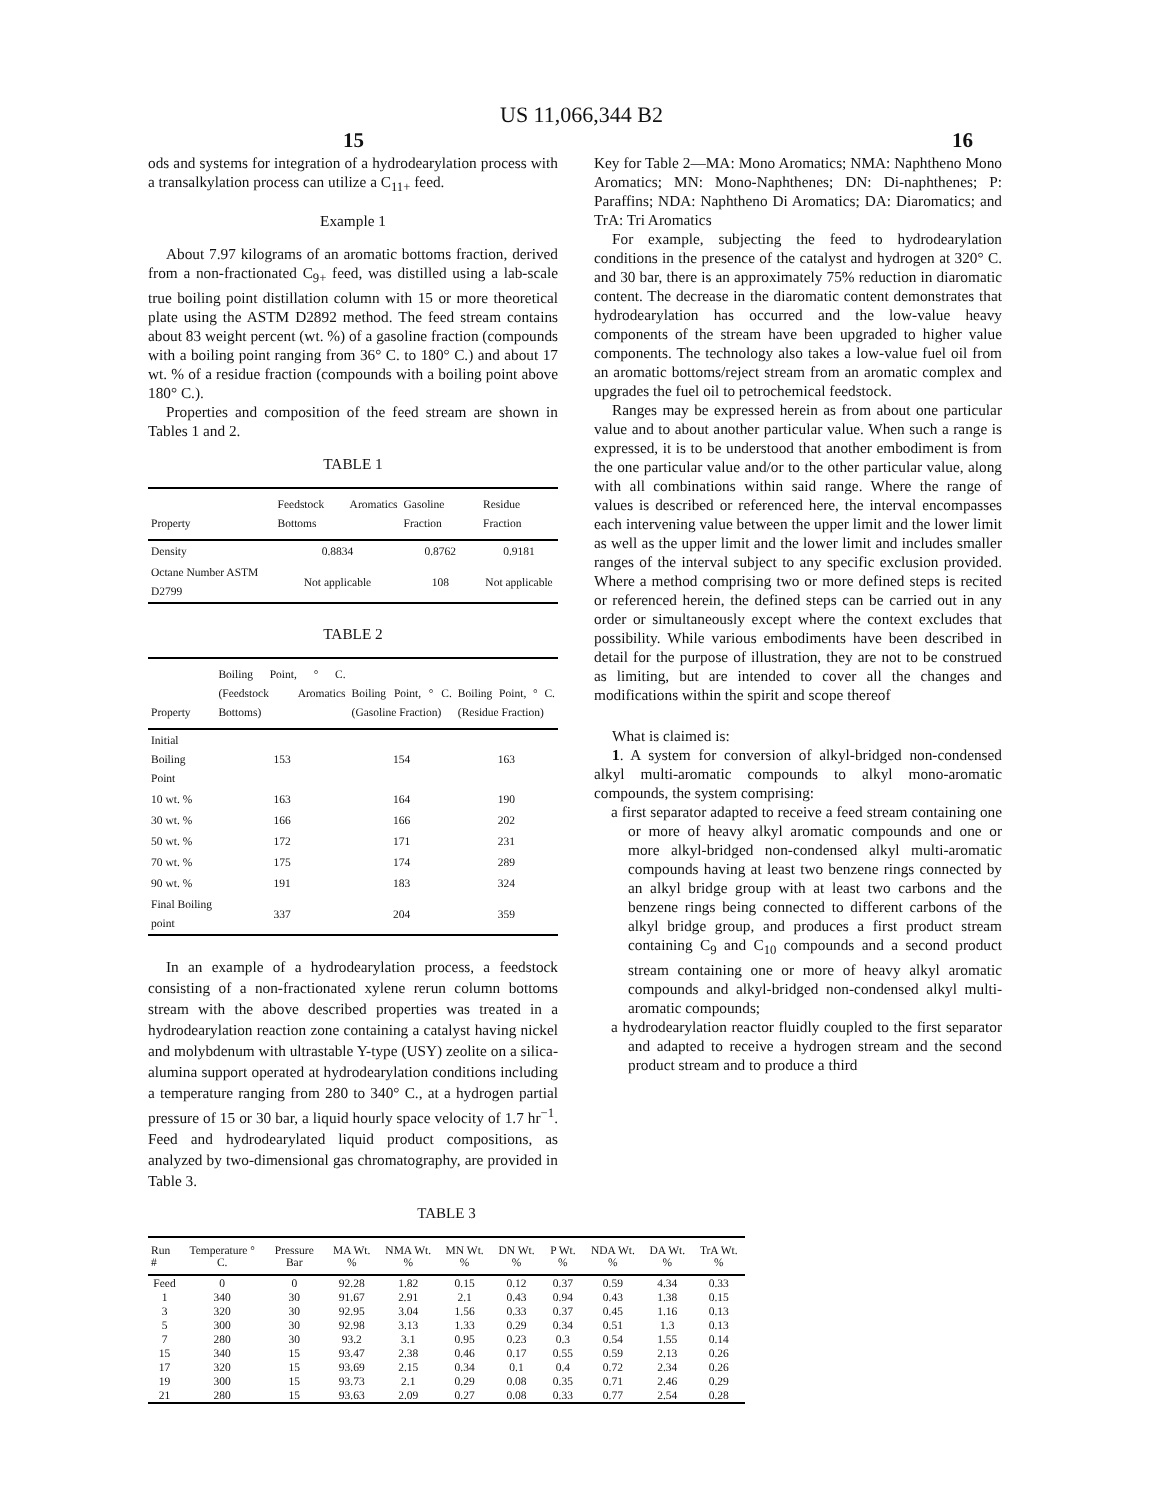US 11,066,344 B2
15 16
ods and systems for integration of a hydrodearylation process with a transalkylation process can utilize a C<sub>11+</sub> feed.
Example 1
About 7.97 kilograms of an aromatic bottoms fraction, derived from a non-fractionated C<sub>9+</sub> feed, was distilled using a lab-scale true boiling point distillation column with 15 or more theoretical plate using the ASTM D2892 method. The feed stream contains about 83 weight percent (wt. %) of a gasoline fraction (compounds with a boiling point ranging from 36° C. to 180° C.) and about 17 wt. % of a residue fraction (compounds with a boiling point above 180° C.).
Properties and composition of the feed stream are shown in Tables 1 and 2.
TABLE 1
| Property | Feedstock Aromatics Bottoms | Gasoline Fraction | Residue Fraction |
| --- | --- | --- | --- |
| Density | 0.8834 | 0.8762 | 0.9181 |
| Octane Number ASTM D2799 | Not applicable | 108 | Not applicable |
TABLE 2
| Property | Boiling Point, ° C. (Feedstock Aromatics Bottoms) | Boiling Point, ° C. (Gasoline Fraction) | Boiling Point, ° C. (Residue Fraction) |
| --- | --- | --- | --- |
| Initial Boiling Point | 153 | 154 | 163 |
| 10 wt. % | 163 | 164 | 190 |
| 30 wt. % | 166 | 166 | 202 |
| 50 wt. % | 172 | 171 | 231 |
| 70 wt. % | 175 | 174 | 289 |
| 90 wt. % | 191 | 183 | 324 |
| Final Boiling point | 337 | 204 | 359 |
In an example of a hydrodearylation process, a feedstock consisting of a non-fractionated xylene rerun column bottoms stream with the above described properties was treated in a hydrodearylation reaction zone containing a catalyst having nickel and molybdenum with ultrastable Y-type (USY) zeolite on a silica-alumina support operated at hydrodearylation conditions including a temperature ranging from 280 to 340° C., at a hydrogen partial pressure of 15 or 30 bar, a liquid hourly space velocity of 1.7 hr<sup>−1</sup>. Feed and hydrodearylated liquid product compositions, as analyzed by two-dimensional gas chromatography, are provided in Table 3.
Key for Table 2—MA: Mono Aromatics; NMA: Naphtheno Mono Aromatics; MN: Mono-Naphthenes; DN: Di-naphthenes; P: Paraffins; NDA: Naphtheno Di Aromatics; DA: Diaromatics; and TrA: Tri Aromatics
For example, subjecting the feed to hydrodearylation conditions in the presence of the catalyst and hydrogen at 320° C. and 30 bar, there is an approximately 75% reduction in diaromatic content. The decrease in the diaromatic content demonstrates that hydrodearylation has occurred and the low-value heavy components of the stream have been upgraded to higher value components. The technology also takes a low-value fuel oil from an aromatic bottoms/reject stream from an aromatic complex and upgrades the fuel oil to petrochemical feedstock.
Ranges may be expressed herein as from about one particular value and to about another particular value. When such a range is expressed, it is to be understood that another embodiment is from the one particular value and/or to the other particular value, along with all combinations within said range. Where the range of values is described or referenced here, the interval encompasses each intervening value between the upper limit and the lower limit as well as the upper limit and the lower limit and includes smaller ranges of the interval subject to any specific exclusion provided. Where a method comprising two or more defined steps is recited or referenced herein, the defined steps can be carried out in any order or simultaneously except where the context excludes that possibility. While various embodiments have been described in detail for the purpose of illustration, they are not to be construed as limiting, but are intended to cover all the changes and modifications within the spirit and scope thereof
What is claimed is:
1. A system for conversion of alkyl-bridged non-condensed alkyl multi-aromatic compounds to alkyl mono-aromatic compounds, the system comprising:
a first separator adapted to receive a feed stream containing one or more of heavy alkyl aromatic compounds and one or more alkyl-bridged non-condensed alkyl multi-aromatic compounds having at least two benzene rings connected by an alkyl bridge group with at least two carbons and the benzene rings being connected to different carbons of the alkyl bridge group, and produces a first product stream containing C<sub>9</sub> and C<sub>10</sub> compounds and a second product stream containing one or more of heavy alkyl aromatic compounds and alkyl-bridged non-condensed alkyl multi-aromatic compounds;
a hydrodearylation reactor fluidly coupled to the first separator and adapted to receive a hydrogen stream and the second product stream and to produce a third
TABLE 3
| Run # | Temperature ° C. | Pressure Bar | MA Wt. % | NMA Wt. % | MN Wt. % | DN Wt. % | P Wt. % | NDA Wt. % | DA Wt. % | TrA Wt. % |
| --- | --- | --- | --- | --- | --- | --- | --- | --- | --- | --- |
| Feed | 0 | 0 | 92.28 | 1.82 | 0.15 | 0.12 | 0.37 | 0.59 | 4.34 | 0.33 |
| 1 | 340 | 30 | 91.67 | 2.91 | 2.1 | 0.43 | 0.94 | 0.43 | 1.38 | 0.15 |
| 3 | 320 | 30 | 92.95 | 3.04 | 1.56 | 0.33 | 0.37 | 0.45 | 1.16 | 0.13 |
| 5 | 300 | 30 | 92.98 | 3.13 | 1.33 | 0.29 | 0.34 | 0.51 | 1.3 | 0.13 |
| 7 | 280 | 30 | 93.2 | 3.1 | 0.95 | 0.23 | 0.3 | 0.54 | 1.55 | 0.14 |
| 15 | 340 | 15 | 93.47 | 2.38 | 0.46 | 0.17 | 0.55 | 0.59 | 2.13 | 0.26 |
| 17 | 320 | 15 | 93.69 | 2.15 | 0.34 | 0.1 | 0.4 | 0.72 | 2.34 | 0.26 |
| 19 | 300 | 15 | 93.73 | 2.1 | 0.29 | 0.08 | 0.35 | 0.71 | 2.46 | 0.29 |
| 21 | 280 | 15 | 93.63 | 2.09 | 0.27 | 0.08 | 0.33 | 0.77 | 2.54 | 0.28 |